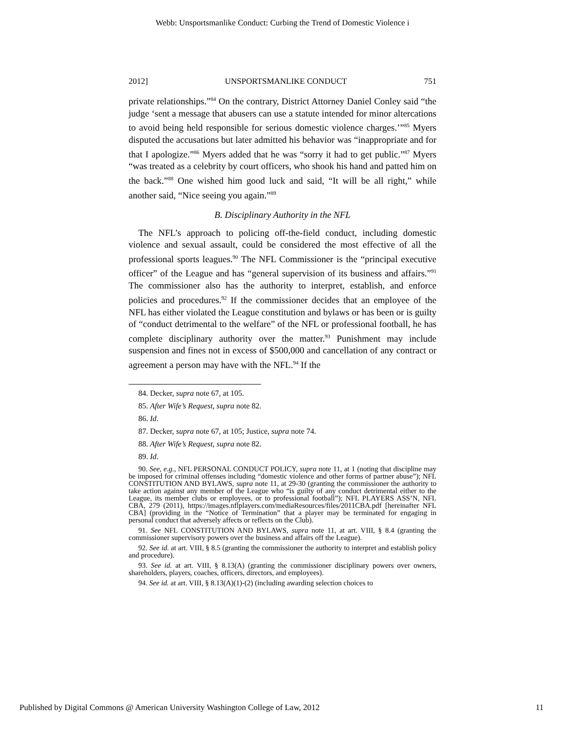Webb: Unsportsmanlike Conduct: Curbing the Trend of Domestic Violence i
2012] UNSPORTSMANLIKE CONDUCT 751
private relationships.”<sup>84</sup> On the contrary, District Attorney Daniel Conley said “the judge ‘sent a message that abusers can use a statute intended for minor altercations to avoid being held responsible for serious domestic violence charges.’”<sup>85</sup> Myers disputed the accusations but later admitted his behavior was “inappropriate and for that I apologize.”<sup>86</sup> Myers added that he was “sorry it had to get public.”<sup>87</sup> Myers “was treated as a celebrity by court officers, who shook his hand and patted him on the back.”<sup>88</sup> One wished him good luck and said, “It will be all right,” while another said, “Nice seeing you again.”<sup>89</sup>
B. Disciplinary Authority in the NFL
The NFL’s approach to policing off-the-field conduct, including domestic violence and sexual assault, could be considered the most effective of all the professional sports leagues.<sup>90</sup> The NFL Commissioner is the “principal executive officer” of the League and has “general supervision of its business and affairs.”<sup>91</sup> The commissioner also has the authority to interpret, establish, and enforce policies and procedures.<sup>92</sup> If the commissioner decides that an employee of the NFL has either violated the League constitution and bylaws or has been or is guilty of “conduct detrimental to the welfare” of the NFL or professional football, he has complete disciplinary authority over the matter.<sup>93</sup> Punishment may include suspension and fines not in excess of $500,000 and cancellation of any contract or agreement a person may have with the NFL.<sup>94</sup> If the
84. Decker, supra note 67, at 105.
85. After Wife’s Request, supra note 82.
86. Id.
87. Decker, supra note 67, at 105; Justice, supra note 74.
88. After Wife’s Request, supra note 82.
89. Id.
90. See, e.g., NFL PERSONAL CONDUCT POLICY, supra note 11, at 1 (noting that discipline may be imposed for criminal offenses including “domestic violence and other forms of partner abuse”); NFL CONSTITUTION AND BYLAWS, supra note 11, at 29-30 (granting the commissioner the authority to take action against any member of the League who “is guilty of any conduct detrimental either to the League, its member clubs or employees, or to professional football”); NFL PLAYERS ASS’N, NFL CBA, 279 (2011), https://images.nflplayers.com/mediaResources/files/2011CBA.pdf [hereinafter NFL CBA] (providing in the “Notice of Termination” that a player may be terminated for engaging in personal conduct that adversely affects or reflects on the Club).
91. See NFL CONSTITUTION AND BYLAWS, supra note 11, at art. VIII, § 8.4 (granting the commissioner supervisory powers over the business and affairs off the League).
92. See id. at art. VIII, § 8.5 (granting the commissioner the authority to interpret and establish policy and procedure).
93. See id. at art. VIII, § 8.13(A) (granting the commissioner disciplinary powers over owners, shareholders, players, coaches, officers, directors, and employees).
94. See id. at art. VIII, § 8.13(A)(1)-(2) (including awarding selection choices to
Published by Digital Commons @ American University Washington College of Law, 2012 11